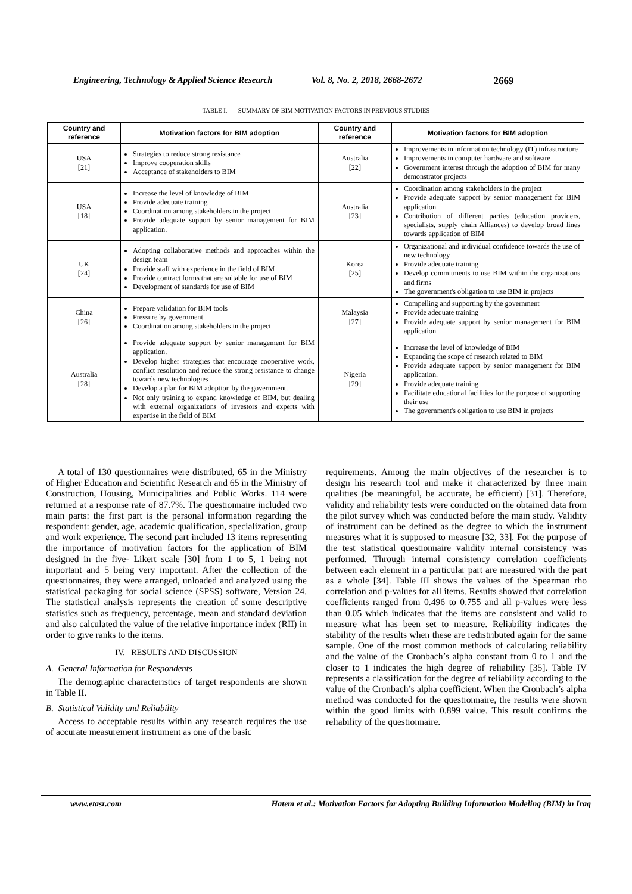Engineering, Technology & Applied Science Research Vol. 8, No. 2, 2018, 2668-2672 2669
TABLE I. SUMMARY OF BIM MOTIVATION FACTORS IN PREVIOUS STUDIES
| Country and reference | Motivation factors for BIM adoption | Country and reference | Motivation factors for BIM adoption |
| --- | --- | --- | --- |
| USA [21] | Strategies to reduce strong resistance Improve cooperation skills Acceptance of stakeholders to BIM | Australia [22] | Improvements in information technology (IT) infrastructure Improvements in computer hardware and software Government interest through the adoption of BIM for many demonstrator projects |
| USA [18] | Increase the level of knowledge of BIM Provide adequate training Coordination among stakeholders in the project Provide adequate support by senior management for BIM application. | Australia [23] | Coordination among stakeholders in the project Provide adequate support by senior management for BIM application Contribution of different parties (education providers, specialists, supply chain Alliances) to develop broad lines towards application of BIM |
| UK [24] | Adopting collaborative methods and approaches within the design team Provide staff with experience in the field of BIM Provide contract forms that are suitable for use of BIM Development of standards for use of BIM | Korea [25] | Organizational and individual confidence towards the use of new technology Provide adequate training Develop commitments to use BIM within the organizations and firms The government's obligation to use BIM in projects |
| China [26] | Prepare validation for BIM tools Pressure by government Coordination among stakeholders in the project | Malaysia [27] | Compelling and supporting by the government Provide adequate training Provide adequate support by senior management for BIM application |
| Australia [28] | Provide adequate support by senior management for BIM application. Develop higher strategies that encourage cooperative work, conflict resolution and reduce the strong resistance to change towards new technologies Develop a plan for BIM adoption by the government. Not only training to expand knowledge of BIM, but dealing with external organizations of investors and experts with expertise in the field of BIM | Nigeria [29] | Increase the level of knowledge of BIM Expanding the scope of research related to BIM Provide adequate support by senior management for BIM application. Provide adequate training Facilitate educational facilities for the purpose of supporting their use The government's obligation to use BIM in projects |
A total of 130 questionnaires were distributed, 65 in the Ministry of Higher Education and Scientific Research and 65 in the Ministry of Construction, Housing, Municipalities and Public Works. 114 were returned at a response rate of 87.7%. The questionnaire included two main parts: the first part is the personal information regarding the respondent: gender, age, academic qualification, specialization, group and work experience. The second part included 13 items representing the importance of motivation factors for the application of BIM designed in the five- Likert scale [30] from 1 to 5, 1 being not important and 5 being very important. After the collection of the questionnaires, they were arranged, unloaded and analyzed using the statistical packaging for social science (SPSS) software, Version 24. The statistical analysis represents the creation of some descriptive statistics such as frequency, percentage, mean and standard deviation and also calculated the value of the relative importance index (RII) in order to give ranks to the items.
IV. RESULTS AND DISCUSSION
A. General Information for Respondents
The demographic characteristics of target respondents are shown in Table II.
B. Statistical Validity and Reliability
Access to acceptable results within any research requires the use of accurate measurement instrument as one of the basic
requirements. Among the main objectives of the researcher is to design his research tool and make it characterized by three main qualities (be meaningful, be accurate, be efficient) [31]. Therefore, validity and reliability tests were conducted on the obtained data from the pilot survey which was conducted before the main study. Validity of instrument can be defined as the degree to which the instrument measures what it is supposed to measure [32, 33]. For the purpose of the test statistical questionnaire validity internal consistency was performed. Through internal consistency correlation coefficients between each element in a particular part are measured with the part as a whole [34]. Table III shows the values of the Spearman rho correlation and p-values for all items. Results showed that correlation coefficients ranged from 0.496 to 0.755 and all p-values were less than 0.05 which indicates that the items are consistent and valid to measure what has been set to measure. Reliability indicates the stability of the results when these are redistributed again for the same sample. One of the most common methods of calculating reliability and the value of the Cronbach’s alpha constant from 0 to 1 and the closer to 1 indicates the high degree of reliability [35]. Table IV represents a classification for the degree of reliability according to the value of the Cronbach’s alpha coefficient. When the Cronbach’s alpha method was conducted for the questionnaire, the results were shown within the good limits with 0.899 value. This result confirms the reliability of the questionnaire.
www.etasr.com Hatem et al.: Motivation Factors for Adopting Building Information Modeling (BIM) in Iraq